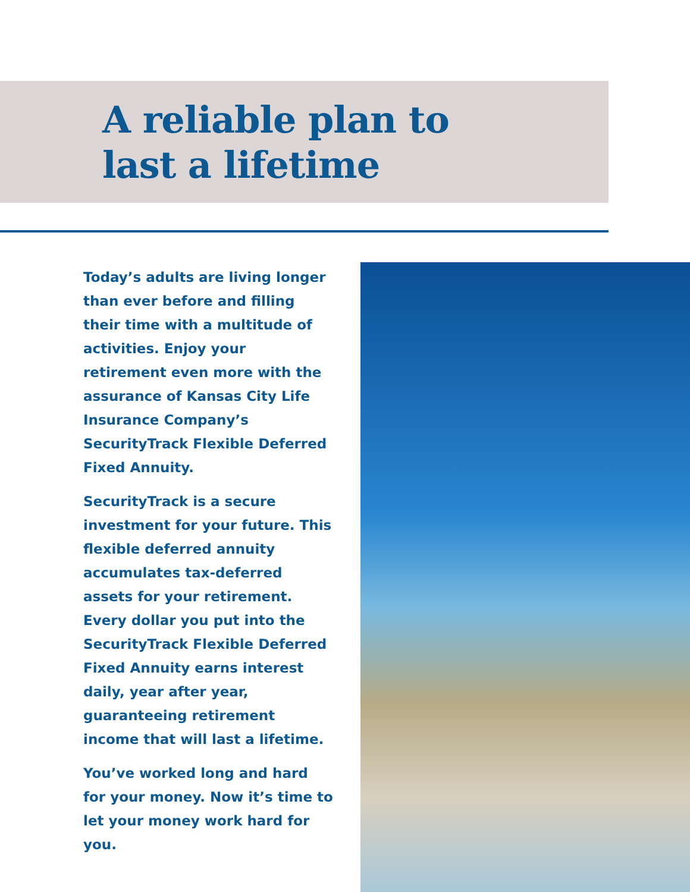A reliable plan to
last a lifetime
Today’s adults are living longer than ever before and filling their time with a multitude of activities. Enjoy your retirement even more with the assurance of Kansas City Life Insurance Company’s SecurityTrack Flexible Deferred Fixed Annuity.
SecurityTrack is a secure investment for your future. This flexible deferred annuity accumulates tax-deferred assets for your retirement. Every dollar you put into the SecurityTrack Flexible Deferred Fixed Annuity earns interest daily, year after year, guaranteeing retirement income that will last a lifetime.
You’ve worked long and hard for your money. Now it’s time to let your money work hard for you.